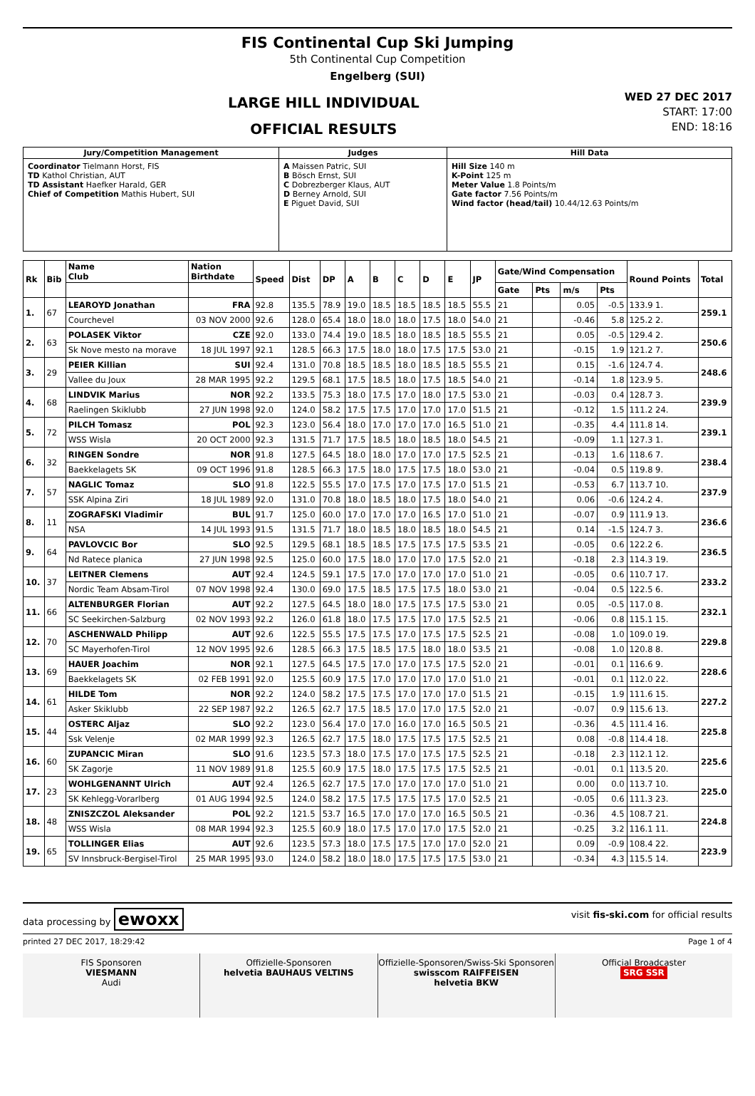FIS Continental Cup Ski Jumping
5th Continental Cup Competition
Engelberg (SUI)
LARGE HILL INDIVIDUAL
OFFICIAL RESULTS
WED 27 DEC 2017
START: 17:00
END: 18:16
| Jury/Competition Management | Judges | Hill Data |
| --- | --- | --- |
| Coordinator Tielmann Horst, FIS TD Kathol Christian, AUT TD Assistant Haefker Harald, GER Chief of Competition Mathis Hubert, SUI | A Maissen Patric, SUI B Bösch Ernst, SUI C Dobrezberger Klaus, AUT D Berney Arnold, SUI E Piguet David, SUI | Hill Size 140 m K-Point 125 m Meter Value 1.8 Points/m Gate factor 7.56 Points/m Wind factor (head/tail) 10.44/12.63 Points/m |
| Rk | Bib | Name Club | Nation Birthdate | Speed | Dist | DP | A | B | C | D | E | JP | Gate/Wind Compensation | | | | Round Points | Total |
| --- | --- | --- | --- | --- | --- | --- | --- | --- | --- | --- | --- | --- | --- | --- | --- | --- | --- | --- |
| | | | | | | | | | | | | | Gate | Pts | m/s | Pts | | |
| 1. | 67 | LEAROYD Jonathan | FRA | 92.8 | 135.5 | 78.9 | 19.0 | 18.5 | 18.5 | 18.5 | 18.5 | 55.5 | 21 | | 0.05 | -0.5 | 133.9 1. | 259.1 |
| | | Courchevel | 03 NOV 2000 | 92.6 | 128.0 | 65.4 | 18.0 | 18.0 | 18.0 | 17.5 | 18.0 | 54.0 | 21 | | -0.46 | 5.8 | 125.2 2. | |
| 2. | 63 | POLASEK Viktor | CZE | 92.0 | 133.0 | 74.4 | 19.0 | 18.5 | 18.0 | 18.5 | 18.5 | 55.5 | 21 | | 0.05 | -0.5 | 129.4 2. | 250.6 |
| | | Sk Nove mesto na morave | 18 JUL 1997 | 92.1 | 128.5 | 66.3 | 17.5 | 18.0 | 18.0 | 17.5 | 17.5 | 53.0 | 21 | | -0.15 | 1.9 | 121.2 7. | |
| 3. | 29 | PEIER Killian | SUI | 92.4 | 131.0 | 70.8 | 18.5 | 18.5 | 18.0 | 18.5 | 18.5 | 55.5 | 21 | | 0.15 | -1.6 | 124.7 4. | 248.6 |
| | | Vallee du Joux | 28 MAR 1995 | 92.2 | 129.5 | 68.1 | 17.5 | 18.5 | 18.0 | 17.5 | 18.5 | 54.0 | 21 | | -0.14 | 1.8 | 123.9 5. | |
| 4. | 68 | LINDVIK Marius | NOR | 92.2 | 133.5 | 75.3 | 18.0 | 17.5 | 17.0 | 18.0 | 17.5 | 53.0 | 21 | | -0.03 | 0.4 | 128.7 3. | 239.9 |
| | | Raelingen Skiklubb | 27 JUN 1998 | 92.0 | 124.0 | 58.2 | 17.5 | 17.5 | 17.0 | 17.0 | 17.0 | 51.5 | 21 | | -0.12 | 1.5 | 111.2 24. | |
| 5. | 72 | PILCH Tomasz | POL | 92.3 | 123.0 | 56.4 | 18.0 | 17.0 | 17.0 | 17.0 | 16.5 | 51.0 | 21 | | -0.35 | 4.4 | 111.8 14. | 239.1 |
| | | WSS Wisla | 20 OCT 2000 | 92.3 | 131.5 | 71.7 | 17.5 | 18.5 | 18.0 | 18.5 | 18.0 | 54.5 | 21 | | -0.09 | 1.1 | 127.3 1. | |
| 6. | 32 | RINGEN Sondre | NOR | 91.8 | 127.5 | 64.5 | 18.0 | 18.0 | 17.0 | 17.0 | 17.5 | 52.5 | 21 | | -0.13 | 1.6 | 118.6 7. | 238.4 |
| | | Baekkelagets SK | 09 OCT 1996 | 91.8 | 128.5 | 66.3 | 17.5 | 18.0 | 17.5 | 17.5 | 18.0 | 53.0 | 21 | | -0.04 | 0.5 | 119.8 9. | |
| 7. | 57 | NAGLIC Tomaz | SLO | 91.8 | 122.5 | 55.5 | 17.0 | 17.5 | 17.0 | 17.5 | 17.0 | 51.5 | 21 | | -0.53 | 6.7 | 113.7 10. | 237.9 |
| | | SSK Alpina Ziri | 18 JUL 1989 | 92.0 | 131.0 | 70.8 | 18.0 | 18.5 | 18.0 | 17.5 | 18.0 | 54.0 | 21 | | 0.06 | -0.6 | 124.2 4. | |
| 8. | 11 | ZOGRAFSKI Vladimir | BUL | 91.7 | 125.0 | 60.0 | 17.0 | 17.0 | 17.0 | 16.5 | 17.0 | 51.0 | 21 | | -0.07 | 0.9 | 111.9 13. | 236.6 |
| | | NSA | 14 JUL 1993 | 91.5 | 131.5 | 71.7 | 18.0 | 18.5 | 18.0 | 18.5 | 18.0 | 54.5 | 21 | | 0.14 | -1.5 | 124.7 3. | |
| 9. | 64 | PAVLOVCIC Bor | SLO | 92.5 | 129.5 | 68.1 | 18.5 | 18.5 | 17.5 | 17.5 | 17.5 | 53.5 | 21 | | -0.05 | 0.6 | 122.2 6. | 236.5 |
| | | Nd Ratece planica | 27 JUN 1998 | 92.5 | 125.0 | 60.0 | 17.5 | 18.0 | 17.0 | 17.0 | 17.5 | 52.0 | 21 | | -0.18 | 2.3 | 114.3 19. | |
| 10. | 37 | LEITNER Clemens | AUT | 92.4 | 124.5 | 59.1 | 17.5 | 17.0 | 17.0 | 17.0 | 17.0 | 51.0 | 21 | | -0.05 | 0.6 | 110.7 17. | 233.2 |
| | | Nordic Team Absam-Tirol | 07 NOV 1998 | 92.4 | 130.0 | 69.0 | 17.5 | 18.5 | 17.5 | 17.5 | 18.0 | 53.0 | 21 | | -0.04 | 0.5 | 122.5 6. | |
| 11. | 66 | ALTENBURGER Florian | AUT | 92.2 | 127.5 | 64.5 | 18.0 | 18.0 | 17.5 | 17.5 | 17.5 | 53.0 | 21 | | 0.05 | -0.5 | 117.0 8. | 232.1 |
| | | SC Seekirchen-Salzburg | 02 NOV 1993 | 92.2 | 126.0 | 61.8 | 18.0 | 17.5 | 17.5 | 17.0 | 17.5 | 52.5 | 21 | | -0.06 | 0.8 | 115.1 15. | |
| 12. | 70 | ASCHENWALD Philipp | AUT | 92.6 | 122.5 | 55.5 | 17.5 | 17.5 | 17.0 | 17.5 | 17.5 | 52.5 | 21 | | -0.08 | 1.0 | 109.0 19. | 229.8 |
| | | SC Mayerhofen-Tirol | 12 NOV 1995 | 92.6 | 128.5 | 66.3 | 17.5 | 18.5 | 17.5 | 18.0 | 18.0 | 53.5 | 21 | | -0.08 | 1.0 | 120.8 8. | |
| 13. | 69 | HAUER Joachim | NOR | 92.1 | 127.5 | 64.5 | 17.5 | 17.0 | 17.0 | 17.5 | 17.5 | 52.0 | 21 | | -0.01 | 0.1 | 116.6 9. | 228.6 |
| | | Baekkelagets SK | 02 FEB 1991 | 92.0 | 125.5 | 60.9 | 17.5 | 17.0 | 17.0 | 17.0 | 17.0 | 51.0 | 21 | | -0.01 | 0.1 | 112.0 22. | |
| 14. | 61 | HILDE Tom | NOR | 92.2 | 124.0 | 58.2 | 17.5 | 17.5 | 17.0 | 17.0 | 17.0 | 51.5 | 21 | | -0.15 | 1.9 | 111.6 15. | 227.2 |
| | | Asker Skiklubb | 22 SEP 1987 | 92.2 | 126.5 | 62.7 | 17.5 | 18.5 | 17.0 | 17.0 | 17.5 | 52.0 | 21 | | -0.07 | 0.9 | 115.6 13. | |
| 15. | 44 | OSTERC Aljaz | SLO | 92.2 | 123.0 | 56.4 | 17.0 | 17.0 | 16.0 | 17.0 | 16.5 | 50.5 | 21 | | -0.36 | 4.5 | 111.4 16. | 225.8 |
| | | Ssk Velenje | 02 MAR 1999 | 92.3 | 126.5 | 62.7 | 17.5 | 18.0 | 17.5 | 17.5 | 17.5 | 52.5 | 21 | | 0.08 | -0.8 | 114.4 18. | |
| 16. | 60 | ZUPANCIC Miran | SLO | 91.6 | 123.5 | 57.3 | 18.0 | 17.5 | 17.0 | 17.5 | 17.5 | 52.5 | 21 | | -0.18 | 2.3 | 112.1 12. | 225.6 |
| | | SK Zagorje | 11 NOV 1989 | 91.8 | 125.5 | 60.9 | 17.5 | 18.0 | 17.5 | 17.5 | 17.5 | 52.5 | 21 | | -0.01 | 0.1 | 113.5 20. | |
| 17. | 23 | WOHLGENANNT Ulrich | AUT | 92.4 | 126.5 | 62.7 | 17.5 | 17.0 | 17.0 | 17.0 | 17.0 | 51.0 | 21 | | 0.00 | 0.0 | 113.7 10. | 225.0 |
| | | SK Kehlegg-Vorarlberg | 01 AUG 1994 | 92.5 | 124.0 | 58.2 | 17.5 | 17.5 | 17.5 | 17.5 | 17.0 | 52.5 | 21 | | -0.05 | 0.6 | 111.3 23. | |
| 18. | 48 | ZNISZCZOL Aleksander | POL | 92.2 | 121.5 | 53.7 | 16.5 | 17.0 | 17.0 | 17.0 | 16.5 | 50.5 | 21 | | -0.36 | 4.5 | 108.7 21. | 224.8 |
| | | WSS Wisla | 08 MAR 1994 | 92.3 | 125.5 | 60.9 | 18.0 | 17.5 | 17.0 | 17.0 | 17.5 | 52.0 | 21 | | -0.25 | 3.2 | 116.1 11. | |
| 19. | 65 | TOLLINGER Elias | AUT | 92.6 | 123.5 | 57.3 | 18.0 | 17.5 | 17.5 | 17.0 | 17.0 | 52.0 | 21 | | 0.09 | -0.9 | 108.4 22. | 223.9 |
| | | SV Innsbruck-Bergisel-Tirol | 25 MAR 1995 | 93.0 | 124.0 | 58.2 | 18.0 | 18.0 | 17.5 | 17.5 | 17.5 | 53.0 | 21 | | -0.34 | 4.3 | 115.5 14. | |
data processing by ewoxx visit fis-ski.com for official results
printed 27 DEC 2017, 18:29:42 Page 1 of 4
FIS Sponsoren
VIESMANN
Audi
Offizielle-Sponsoren
helvetia BAUHAUS VELTINS
Offizielle-Sponsoren/Swiss-Ski Sponsoren
swisscom RAIFFEISEN
helvetia BKW
Official Broadcaster
SRG SSR